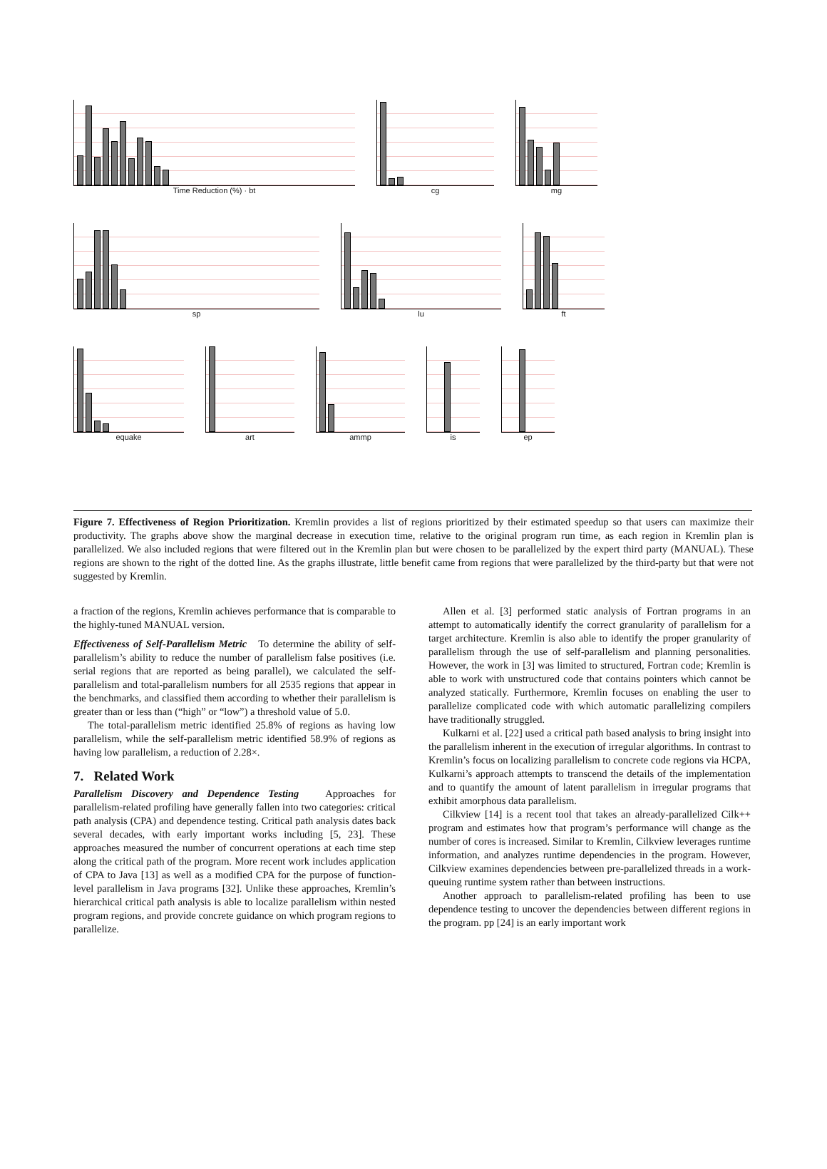Time Reduction (%) · bt cg mg
sp lu ft
equake art ammp is ep
Figure 7. Effectiveness of Region Prioritization. Kremlin provides a list of regions prioritized by their estimated speedup so that users can maximize their productivity. The graphs above show the marginal decrease in execution time, relative to the original program run time, as each region in Kremlin plan is parallelized. We also included regions that were filtered out in the Kremlin plan but were chosen to be parallelized by the expert third party (MANUAL). These regions are shown to the right of the dotted line. As the graphs illustrate, little benefit came from regions that were parallelized by the third-party but that were not suggested by Kremlin.
a fraction of the regions, Kremlin achieves performance that is comparable to the highly-tuned MANUAL version.
Effectiveness of Self-Parallelism Metric To determine the ability of self-parallelism’s ability to reduce the number of parallelism false positives (i.e. serial regions that are reported as being parallel), we calculated the self-parallelism and total-parallelism numbers for all 2535 regions that appear in the benchmarks, and classified them according to whether their parallelism is greater than or less than (“high” or “low”) a threshold value of 5.0.
The total-parallelism metric identified 25.8% of regions as having low parallelism, while the self-parallelism metric identified 58.9% of regions as having low parallelism, a reduction of 2.28×.
7. Related Work
Parallelism Discovery and Dependence Testing Approaches for parallelism-related profiling have generally fallen into two categories: critical path analysis (CPA) and dependence testing. Critical path analysis dates back several decades, with early important works including [5, 23]. These approaches measured the number of concurrent operations at each time step along the critical path of the program. More recent work includes application of CPA to Java [13] as well as a modified CPA for the purpose of function-level parallelism in Java programs [32]. Unlike these approaches, Kremlin’s hierarchical critical path analysis is able to localize parallelism within nested program regions, and provide concrete guidance on which program regions to parallelize.
Allen et al. [3] performed static analysis of Fortran programs in an attempt to automatically identify the correct granularity of parallelism for a target architecture. Kremlin is also able to identify the proper granularity of parallelism through the use of self-parallelism and planning personalities. However, the work in [3] was limited to structured, Fortran code; Kremlin is able to work with unstructured code that contains pointers which cannot be analyzed statically. Furthermore, Kremlin focuses on enabling the user to parallelize complicated code with which automatic parallelizing compilers have traditionally struggled.
Kulkarni et al. [22] used a critical path based analysis to bring insight into the parallelism inherent in the execution of irregular algorithms. In contrast to Kremlin’s focus on localizing parallelism to concrete code regions via HCPA, Kulkarni’s approach attempts to transcend the details of the implementation and to quantify the amount of latent parallelism in irregular programs that exhibit amorphous data parallelism.
Cilkview [14] is a recent tool that takes an already-parallelized Cilk++ program and estimates how that program’s performance will change as the number of cores is increased. Similar to Kremlin, Cilkview leverages runtime information, and analyzes runtime dependencies in the program. However, Cilkview examines dependencies between pre-parallelized threads in a work-queuing runtime system rather than between instructions.
Another approach to parallelism-related profiling has been to use dependence testing to uncover the dependencies between different regions in the program. pp [24] is an early important work